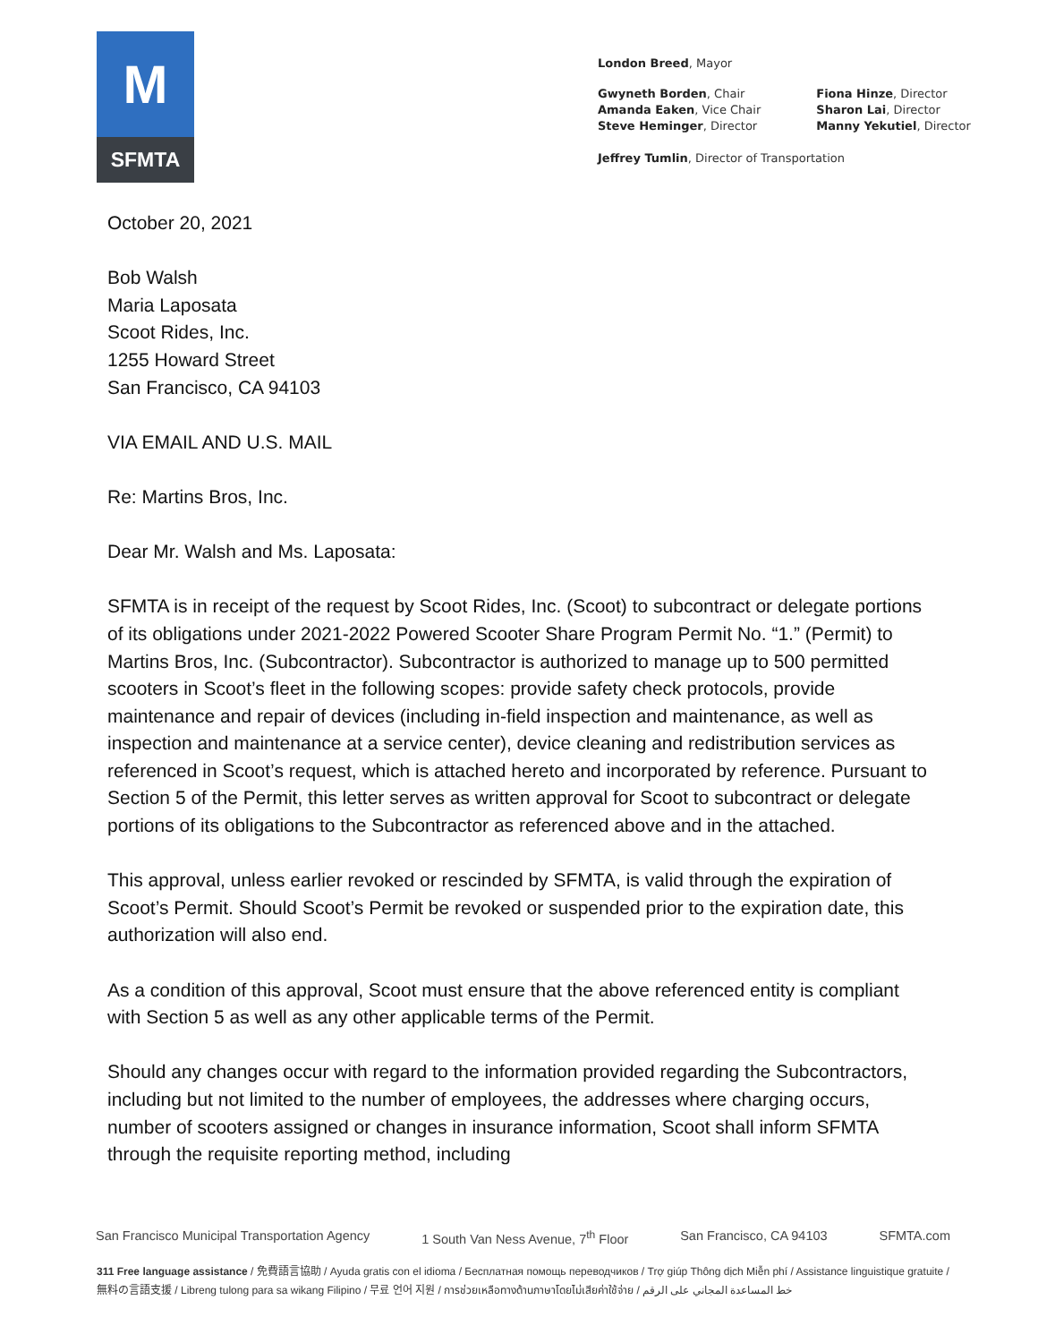M
SFMTA
London Breed, Mayor
Gwyneth Borden, Chair
Amanda Eaken, Vice Chair
Steve Heminger, Director
Fiona Hinze, Director
Sharon Lai, Director
Manny Yekutiel, Director
Jeffrey Tumlin, Director of Transportation
October 20, 2021
Bob Walsh
Maria Laposata
Scoot Rides, Inc.
1255 Howard Street
San Francisco, CA 94103
VIA EMAIL AND U.S. MAIL
Re: Martins Bros, Inc.
Dear Mr. Walsh and Ms. Laposata:
SFMTA is in receipt of the request by Scoot Rides, Inc. (Scoot) to subcontract or delegate portions of its obligations under 2021-2022 Powered Scooter Share Program Permit No. “1.” (Permit) to Martins Bros, Inc. (Subcontractor). Subcontractor is authorized to manage up to 500 permitted scooters in Scoot’s fleet in the following scopes: provide safety check protocols, provide maintenance and repair of devices (including in-field inspection and maintenance, as well as inspection and maintenance at a service center), device cleaning and redistribution services as referenced in Scoot’s request, which is attached hereto and incorporated by reference. Pursuant to Section 5 of the Permit, this letter serves as written approval for Scoot to subcontract or delegate portions of its obligations to the Subcontractor as referenced above and in the attached.
This approval, unless earlier revoked or rescinded by SFMTA, is valid through the expiration of Scoot’s Permit. Should Scoot’s Permit be revoked or suspended prior to the expiration date, this authorization will also end.
As a condition of this approval, Scoot must ensure that the above referenced entity is compliant with Section 5 as well as any other applicable terms of the Permit.
Should any changes occur with regard to the information provided regarding the Subcontractors, including but not limited to the number of employees, the addresses where charging occurs, number of scooters assigned or changes in insurance information, Scoot shall inform SFMTA through the requisite reporting method, including
San Francisco Municipal Transportation Agency 1 South Van Ness Avenue, 7<sup>th</sup> Floor San Francisco, CA 94103 SFMTA.com
311 Free language assistance / 免費語言協助 / Ayuda gratis con el idioma / Бесплатная помощь переводчиков / Trợ giúp Thông dịch Miễn phí / Assistance linguistique gratuite / 無料の言語支援 / Libreng tulong para sa wikang Filipino / 무료 언어 지원 / การช่วยเหลือทางด้านภาษาโดยไม่เสียค่าใช้จ่าย / خط المساعدة المجاني على الرقم